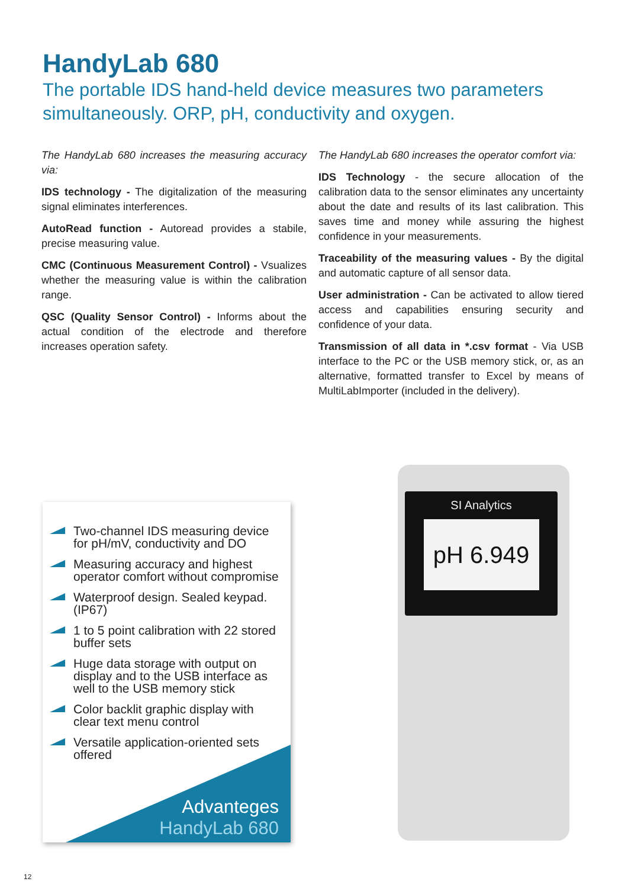HandyLab 680
The portable IDS hand-held device measures two parameters simultaneously. ORP, pH, conductivity and oxygen.
The HandyLab 680 increases the measuring accuracy via:
IDS technology - The digitalization of the measuring signal eliminates interferences.
AutoRead function - Autoread provides a stabile, precise measuring value.
CMC (Continuous Measurement Control) - Vsualizes whether the measuring value is within the calibration range.
QSC (Quality Sensor Control) - Informs about the actual condition of the electrode and therefore increases operation safety.
The HandyLab 680 increases the operator comfort via:
IDS Technology - the secure allocation of the calibration data to the sensor eliminates any uncertainty about the date and results of its last calibration. This saves time and money while assuring the highest confidence in your measurements.
Traceability of the measuring values - By the digital and automatic capture of all sensor data.
User administration - Can be activated to allow tiered access and capabilities ensuring security and confidence of your data.
Transmission of all data in *.csv format - Via USB interface to the PC or the USB memory stick, or, as an alternative, formatted transfer to Excel by means of MultiLabImporter (included in the delivery).
Two-channel IDS measuring device for pH/mV, conductivity and DO
Measuring accuracy and highest operator comfort without compromise
Waterproof design. Sealed keypad. (IP67)
1 to 5 point calibration with 22 stored buffer sets
Huge data storage with output on display and to the USB interface as well to the USB memory stick
Color backlit graphic display with clear text menu control
Versatile application-oriented sets offered
Advanteges
HandyLab 680
SI Analytics
pH 6.949
12